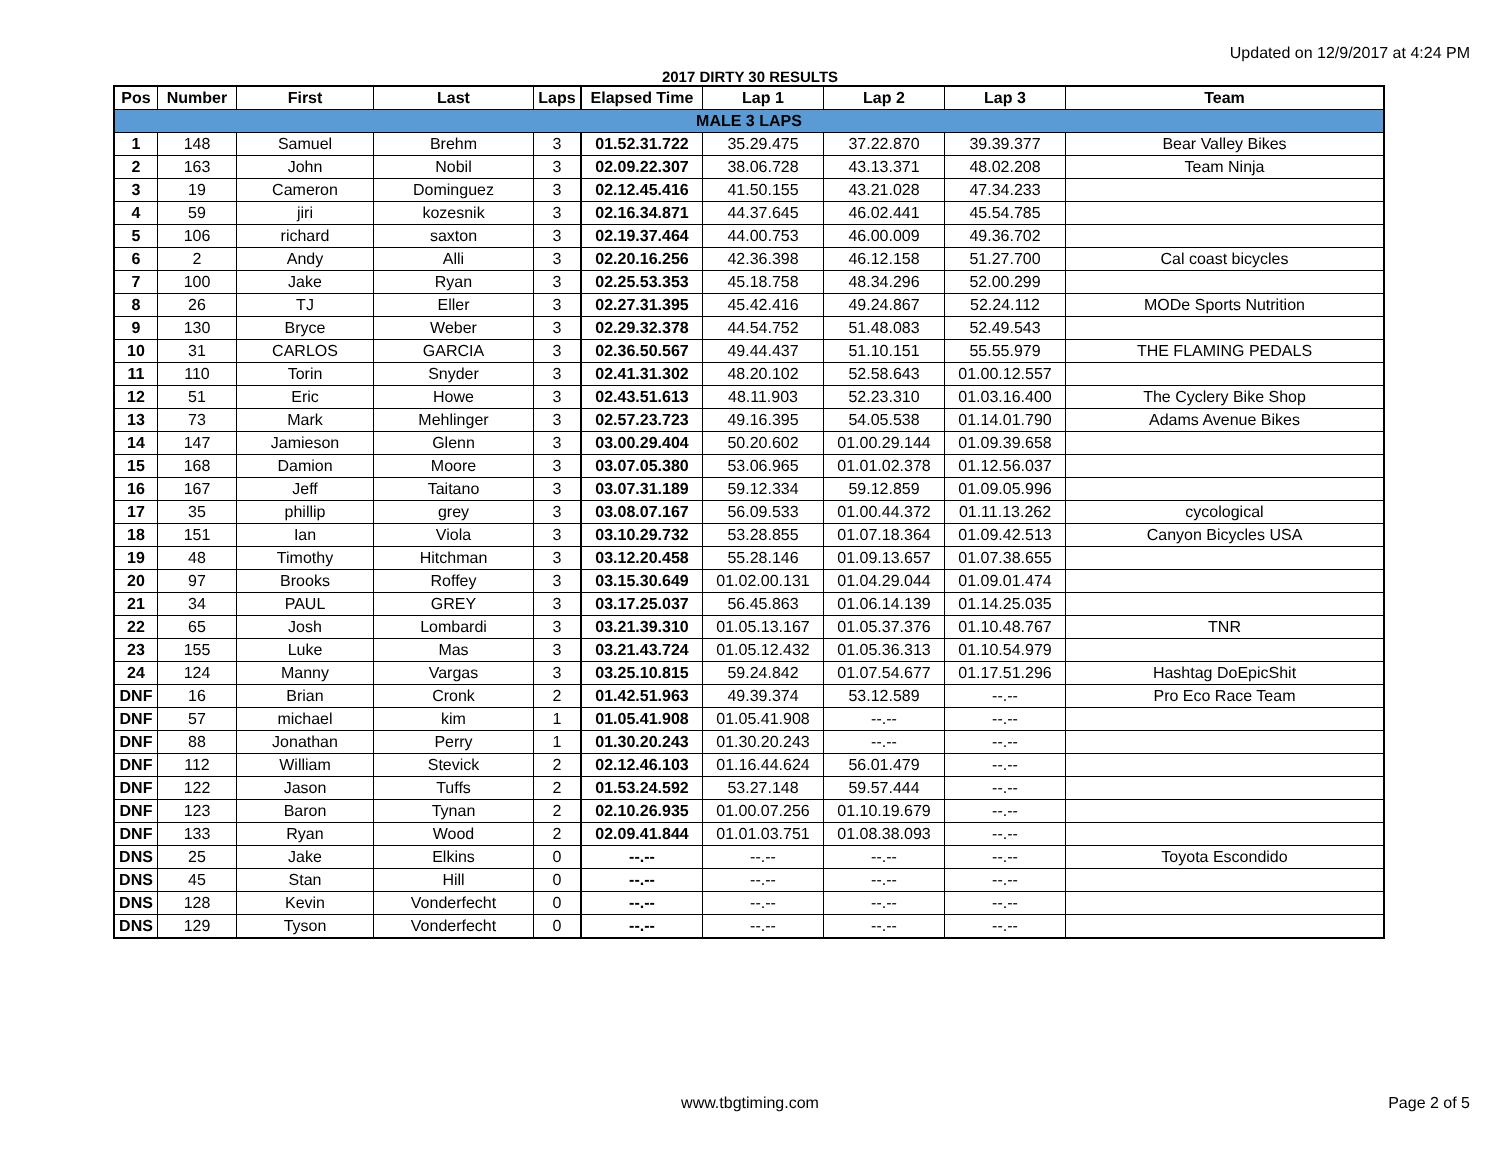Updated on 12/9/2017 at 4:24 PM
2017 DIRTY 30 RESULTS
| Pos | Number | First | Last | Laps | Elapsed Time | Lap 1 | Lap 2 | Lap 3 | Team |
| --- | --- | --- | --- | --- | --- | --- | --- | --- | --- |
| MALE 3 LAPS | | | | | | | | | |
| 1 | 148 | Samuel | Brehm | 3 | 01.52.31.722 | 35.29.475 | 37.22.870 | 39.39.377 | Bear Valley Bikes |
| 2 | 163 | John | Nobil | 3 | 02.09.22.307 | 38.06.728 | 43.13.371 | 48.02.208 | Team Ninja |
| 3 | 19 | Cameron | Dominguez | 3 | 02.12.45.416 | 41.50.155 | 43.21.028 | 47.34.233 | |
| 4 | 59 | jiri | kozesnik | 3 | 02.16.34.871 | 44.37.645 | 46.02.441 | 45.54.785 | |
| 5 | 106 | richard | saxton | 3 | 02.19.37.464 | 44.00.753 | 46.00.009 | 49.36.702 | |
| 6 | 2 | Andy | Alli | 3 | 02.20.16.256 | 42.36.398 | 46.12.158 | 51.27.700 | Cal coast bicycles |
| 7 | 100 | Jake | Ryan | 3 | 02.25.53.353 | 45.18.758 | 48.34.296 | 52.00.299 | |
| 8 | 26 | TJ | Eller | 3 | 02.27.31.395 | 45.42.416 | 49.24.867 | 52.24.112 | MODe Sports Nutrition |
| 9 | 130 | Bryce | Weber | 3 | 02.29.32.378 | 44.54.752 | 51.48.083 | 52.49.543 | |
| 10 | 31 | CARLOS | GARCIA | 3 | 02.36.50.567 | 49.44.437 | 51.10.151 | 55.55.979 | THE FLAMING PEDALS |
| 11 | 110 | Torin | Snyder | 3 | 02.41.31.302 | 48.20.102 | 52.58.643 | 01.00.12.557 | |
| 12 | 51 | Eric | Howe | 3 | 02.43.51.613 | 48.11.903 | 52.23.310 | 01.03.16.400 | The Cyclery Bike Shop |
| 13 | 73 | Mark | Mehlinger | 3 | 02.57.23.723 | 49.16.395 | 54.05.538 | 01.14.01.790 | Adams Avenue Bikes |
| 14 | 147 | Jamieson | Glenn | 3 | 03.00.29.404 | 50.20.602 | 01.00.29.144 | 01.09.39.658 | |
| 15 | 168 | Damion | Moore | 3 | 03.07.05.380 | 53.06.965 | 01.01.02.378 | 01.12.56.037 | |
| 16 | 167 | Jeff | Taitano | 3 | 03.07.31.189 | 59.12.334 | 59.12.859 | 01.09.05.996 | |
| 17 | 35 | phillip | grey | 3 | 03.08.07.167 | 56.09.533 | 01.00.44.372 | 01.11.13.262 | cycological |
| 18 | 151 | Ian | Viola | 3 | 03.10.29.732 | 53.28.855 | 01.07.18.364 | 01.09.42.513 | Canyon Bicycles USA |
| 19 | 48 | Timothy | Hitchman | 3 | 03.12.20.458 | 55.28.146 | 01.09.13.657 | 01.07.38.655 | |
| 20 | 97 | Brooks | Roffey | 3 | 03.15.30.649 | 01.02.00.131 | 01.04.29.044 | 01.09.01.474 | |
| 21 | 34 | PAUL | GREY | 3 | 03.17.25.037 | 56.45.863 | 01.06.14.139 | 01.14.25.035 | |
| 22 | 65 | Josh | Lombardi | 3 | 03.21.39.310 | 01.05.13.167 | 01.05.37.376 | 01.10.48.767 | TNR |
| 23 | 155 | Luke | Mas | 3 | 03.21.43.724 | 01.05.12.432 | 01.05.36.313 | 01.10.54.979 | |
| 24 | 124 | Manny | Vargas | 3 | 03.25.10.815 | 59.24.842 | 01.07.54.677 | 01.17.51.296 | Hashtag DoEpicShit |
| DNF | 16 | Brian | Cronk | 2 | 01.42.51.963 | 49.39.374 | 53.12.589 | --.-- | Pro Eco Race Team |
| DNF | 57 | michael | kim | 1 | 01.05.41.908 | 01.05.41.908 | --.-- | --.-- | |
| DNF | 88 | Jonathan | Perry | 1 | 01.30.20.243 | 01.30.20.243 | --.-- | --.-- | |
| DNF | 112 | William | Stevick | 2 | 02.12.46.103 | 01.16.44.624 | 56.01.479 | --.-- | |
| DNF | 122 | Jason | Tuffs | 2 | 01.53.24.592 | 53.27.148 | 59.57.444 | --.-- | |
| DNF | 123 | Baron | Tynan | 2 | 02.10.26.935 | 01.00.07.256 | 01.10.19.679 | --.-- | |
| DNF | 133 | Ryan | Wood | 2 | 02.09.41.844 | 01.01.03.751 | 01.08.38.093 | --.-- | |
| DNS | 25 | Jake | Elkins | 0 | --.-- | --.-- | --.-- | --.-- | Toyota Escondido |
| DNS | 45 | Stan | Hill | 0 | --.-- | --.-- | --.-- | --.-- | |
| DNS | 128 | Kevin | Vonderfecht | 0 | --.-- | --.-- | --.-- | --.-- | |
| DNS | 129 | Tyson | Vonderfecht | 0 | --.-- | --.-- | --.-- | --.-- | |
www.tbgtiming.com
Page 2 of 5